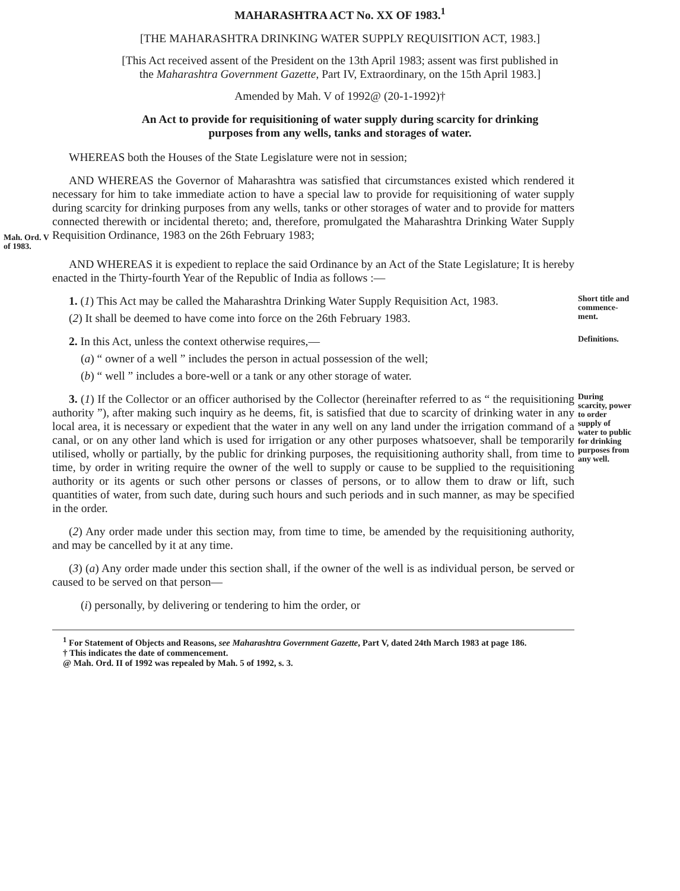MAHARASHTRA ACT No. XX OF 1983.<sup>1</sup>
[THE MAHARASHTRA DRINKING WATER SUPPLY REQUISITION ACT, 1983.]
[This Act received assent of the President on the 13th April 1983; assent was first published in the Maharashtra Government Gazette, Part IV, Extraordinary, on the 15th April 1983.]
Amended by Mah. V of 1992@ (20-1-1992)†
An Act to provide for requisitioning of water supply during scarcity for drinking purposes from any wells, tanks and storages of water.
WHEREAS both the Houses of the State Legislature were not in session;
Mah. Ord. V of 1983.
AND WHEREAS the Governor of Maharashtra was satisfied that circumstances existed which rendered it necessary for him to take immediate action to have a special law to provide for requisitioning of water supply during scarcity for drinking purposes from any wells, tanks or other storages of water and to provide for matters connected therewith or incidental thereto; and, therefore, promulgated the Maharashtra Drinking Water Supply Requisition Ordinance, 1983 on the 26th February 1983;
AND WHEREAS it is expedient to replace the said Ordinance by an Act of the State Legislature; It is hereby enacted in the Thirty-fourth Year of the Republic of India as follows :—
1. (1) This Act may be called the Maharashtra Drinking Water Supply Requisition Act, 1983.
(2) It shall be deemed to have come into force on the 26th February 1983.
Short title and commence­ment.
2. In this Act, unless the context otherwise requires,—
(a) “ owner of a well ” includes the person in actual possession of the well;
(b) “ well ” includes a bore-well or a tank or any other storage of water.
Definitions.
3. (1) If the Collector or an officer authorised by the Collector (hereinafter referred to as “ the requisitioning authority ”), after making such inquiry as he deems, fit, is satisfied that due to scarcity of drinking water in any local area, it is necessary or expedient that the water in any well on any land under the irrigation command of a canal, or on any other land which is used for irrigation or any other purposes whatsoever, shall be temporarily utilised, wholly or partially, by the public for drinking purposes, the requisitioning authority shall, from time to time, by order in writing require the owner of the well to supply or cause to be supplied to the requisitioning authority or its agents or such other persons or classes of persons, or to allow them to draw or lift, such quantities of water, from such date, during such hours and such periods and in such manner, as may be specified in the order.
(2) Any order made under this section may, from time to time, be amended by the requisitioning authority, and may be cancelled by it at any time.
(3) (a) Any order made under this section shall, if the owner of the well is as individual person, be served or caused to be served on that person—
(i) personally, by delivering or tendering to him the order, or
During scarcity, power to order supply of water to public for drinking purposes from any well.
<sup>1</sup> For Statement of Objects and Reasons, see Maharashtra Government Gazette, Part V, dated 24th March 1983 at page 186.
† This indicates the date of commencement.
@ Mah. Ord. II of 1992 was repealed by Mah. 5 of 1992, s. 3.